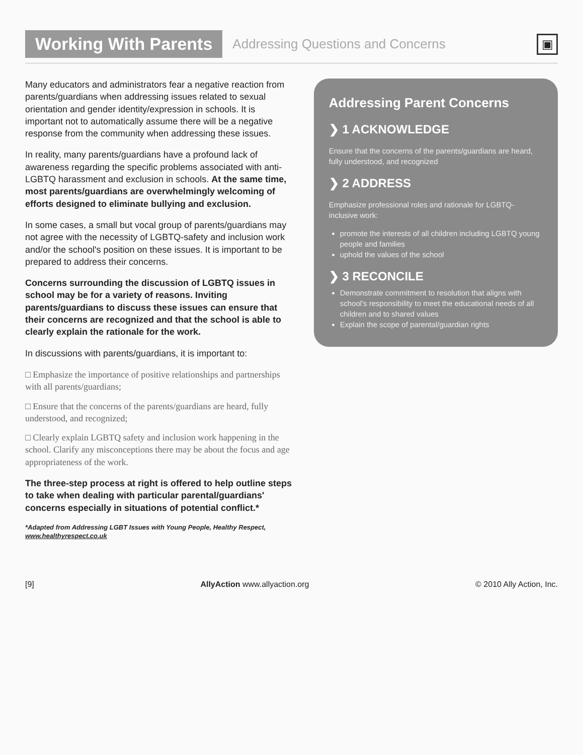Working With Parents
Addressing Questions and Concerns
▣
Many educators and administrators fear a negative reaction from parents/guardians when addressing issues related to sexual orientation and gender identity/expression in schools. It is important not to automatically assume there will be a negative response from the community when addressing these issues.
In reality, many parents/guardians have a profound lack of awareness regarding the specific problems associated with anti-LGBTQ harassment and exclusion in schools. At the same time, most parents/guardians are overwhelmingly welcoming of efforts designed to eliminate bullying and exclusion.
In some cases, a small but vocal group of parents/guardians may not agree with the necessity of LGBTQ-safety and inclusion work and/or the school's position on these issues. It is important to be prepared to address their concerns.
Concerns surrounding the discussion of LGBTQ issues in school may be for a variety of reasons. Inviting parents/guardians to discuss these issues can ensure that their concerns are recognized and that the school is able to clearly explain the rationale for the work.
In discussions with parents/guardians, it is important to:
□ Emphasize the importance of positive relationships and partnerships with all parents/guardians;
□ Ensure that the concerns of the parents/guardians are heard, fully understood, and recognized;
□ Clearly explain LGBTQ safety and inclusion work happening in the school. Clarify any misconceptions there may be about the focus and age appropriateness of the work.
The three-step process at right is offered to help outline steps to take when dealing with particular parental/guardians' concerns especially in situations of potential conflict.*
*Adapted from Addressing LGBT Issues with Young People, Healthy Respect, www.healthyrespect.co.uk
Addressing Parent Concerns
❯ 1 ACKNOWLEDGE
Ensure that the concerns of the parents/guardians are heard, fully understood, and recognized
❯ 2 ADDRESS
Emphasize professional roles and rationale for LGBTQ-inclusive work:
promote the interests of all children including LGBTQ young people and families
uphold the values of the school
❯ 3 RECONCILE
Demonstrate commitment to resolution that aligns with school's responsibility to meet the educational needs of all children and to shared values
Explain the scope of parental/guardian rights
[9] AllyAction www.allyaction.org © 2010 Ally Action, Inc.